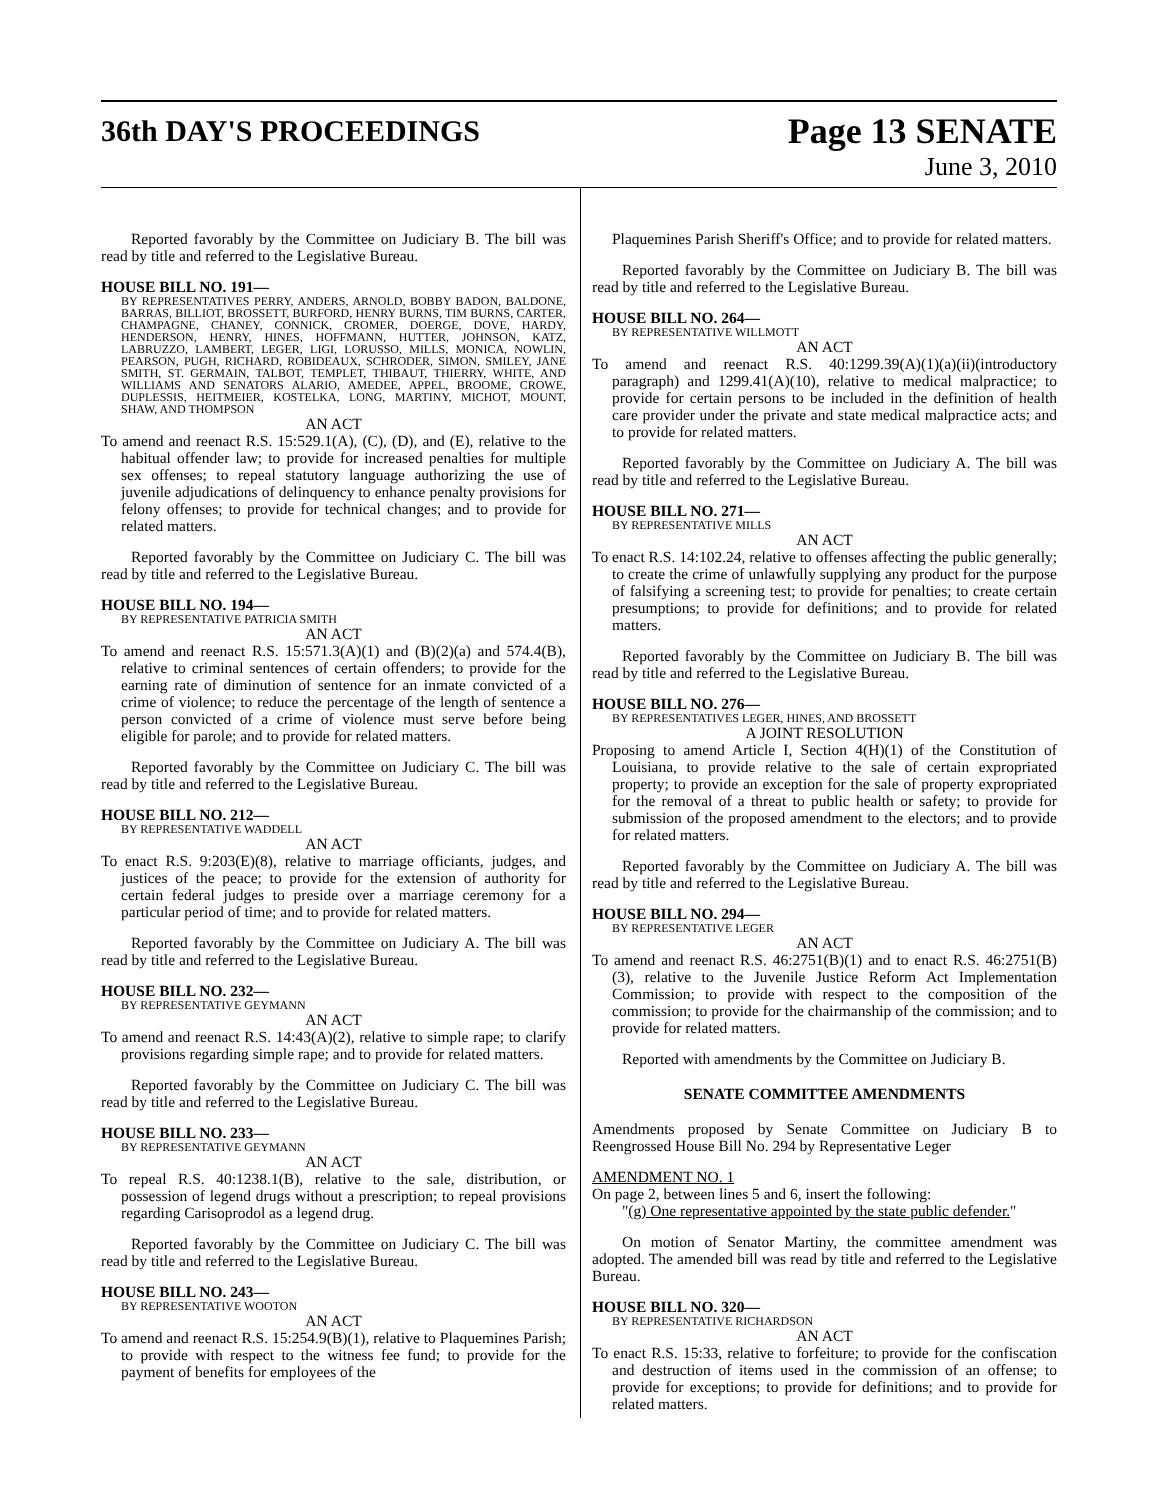36th DAY'S PROCEEDINGS
Page 13 SENATE
June 3, 2010
Reported favorably by the Committee on Judiciary B. The bill was read by title and referred to the Legislative Bureau.
HOUSE BILL NO. 191—
BY REPRESENTATIVES PERRY, ANDERS, ARNOLD, BOBBY BADON, BALDONE, BARRAS, BILLIOT, BROSSETT, BURFORD, HENRY BURNS, TIM BURNS, CARTER, CHAMPAGNE, CHANEY, CONNICK, CROMER, DOERGE, DOVE, HARDY, HENDERSON, HENRY, HINES, HOFFMANN, HUTTER, JOHNSON, KATZ, LABRUZZO, LAMBERT, LEGER, LIGI, LORUSSO, MILLS, MONICA, NOWLIN, PEARSON, PUGH, RICHARD, ROBIDEAUX, SCHRODER, SIMON, SMILEY, JANE SMITH, ST. GERMAIN, TALBOT, TEMPLET, THIBAUT, THIERRY, WHITE, AND WILLIAMS AND SENATORS ALARIO, AMEDEE, APPEL, BROOME, CROWE, DUPLESSIS, HEITMEIER, KOSTELKA, LONG, MARTINY, MICHOT, MOUNT, SHAW, AND THOMPSON
AN ACT
To amend and reenact R.S. 15:529.1(A), (C), (D), and (E), relative to the habitual offender law; to provide for increased penalties for multiple sex offenses; to repeal statutory language authorizing the use of juvenile adjudications of delinquency to enhance penalty provisions for felony offenses; to provide for technical changes; and to provide for related matters.
Reported favorably by the Committee on Judiciary C. The bill was read by title and referred to the Legislative Bureau.
HOUSE BILL NO. 194—
BY REPRESENTATIVE PATRICIA SMITH
AN ACT
To amend and reenact R.S. 15:571.3(A)(1) and (B)(2)(a) and 574.4(B), relative to criminal sentences of certain offenders; to provide for the earning rate of diminution of sentence for an inmate convicted of a crime of violence; to reduce the percentage of the length of sentence a person convicted of a crime of violence must serve before being eligible for parole; and to provide for related matters.
Reported favorably by the Committee on Judiciary C. The bill was read by title and referred to the Legislative Bureau.
HOUSE BILL NO. 212—
BY REPRESENTATIVE WADDELL
AN ACT
To enact R.S. 9:203(E)(8), relative to marriage officiants, judges, and justices of the peace; to provide for the extension of authority for certain federal judges to preside over a marriage ceremony for a particular period of time; and to provide for related matters.
Reported favorably by the Committee on Judiciary A. The bill was read by title and referred to the Legislative Bureau.
HOUSE BILL NO. 232—
BY REPRESENTATIVE GEYMANN
AN ACT
To amend and reenact R.S. 14:43(A)(2), relative to simple rape; to clarify provisions regarding simple rape; and to provide for related matters.
Reported favorably by the Committee on Judiciary C. The bill was read by title and referred to the Legislative Bureau.
HOUSE BILL NO. 233—
BY REPRESENTATIVE GEYMANN
AN ACT
To repeal R.S. 40:1238.1(B), relative to the sale, distribution, or possession of legend drugs without a prescription; to repeal provisions regarding Carisoprodol as a legend drug.
Reported favorably by the Committee on Judiciary C. The bill was read by title and referred to the Legislative Bureau.
HOUSE BILL NO. 243—
BY REPRESENTATIVE WOOTON
AN ACT
To amend and reenact R.S. 15:254.9(B)(1), relative to Plaquemines Parish; to provide with respect to the witness fee fund; to provide for the payment of benefits for employees of the
Plaquemines Parish Sheriff's Office; and to provide for related matters.
Reported favorably by the Committee on Judiciary B. The bill was read by title and referred to the Legislative Bureau.
HOUSE BILL NO. 264—
BY REPRESENTATIVE WILLMOTT
AN ACT
To amend and reenact R.S. 40:1299.39(A)(1)(a)(ii)(introductory paragraph) and 1299.41(A)(10), relative to medical malpractice; to provide for certain persons to be included in the definition of health care provider under the private and state medical malpractice acts; and to provide for related matters.
Reported favorably by the Committee on Judiciary A. The bill was read by title and referred to the Legislative Bureau.
HOUSE BILL NO. 271—
BY REPRESENTATIVE MILLS
AN ACT
To enact R.S. 14:102.24, relative to offenses affecting the public generally; to create the crime of unlawfully supplying any product for the purpose of falsifying a screening test; to provide for penalties; to create certain presumptions; to provide for definitions; and to provide for related matters.
Reported favorably by the Committee on Judiciary B. The bill was read by title and referred to the Legislative Bureau.
HOUSE BILL NO. 276—
BY REPRESENTATIVES LEGER, HINES, AND BROSSETT
A JOINT RESOLUTION
Proposing to amend Article I, Section 4(H)(1) of the Constitution of Louisiana, to provide relative to the sale of certain expropriated property; to provide an exception for the sale of property expropriated for the removal of a threat to public health or safety; to provide for submission of the proposed amendment to the electors; and to provide for related matters.
Reported favorably by the Committee on Judiciary A. The bill was read by title and referred to the Legislative Bureau.
HOUSE BILL NO. 294—
BY REPRESENTATIVE LEGER
AN ACT
To amend and reenact R.S. 46:2751(B)(1) and to enact R.S. 46:2751(B)(3), relative to the Juvenile Justice Reform Act Implementation Commission; to provide with respect to the composition of the commission; to provide for the chairmanship of the commission; and to provide for related matters.
Reported with amendments by the Committee on Judiciary B.
SENATE COMMITTEE AMENDMENTS
Amendments proposed by Senate Committee on Judiciary B to Reengrossed House Bill No. 294 by Representative Leger
AMENDMENT NO. 1
On page 2, between lines 5 and 6, insert the following:
"(g) One representative appointed by the state public defender."
On motion of Senator Martiny, the committee amendment was adopted. The amended bill was read by title and referred to the Legislative Bureau.
HOUSE BILL NO. 320—
BY REPRESENTATIVE RICHARDSON
AN ACT
To enact R.S. 15:33, relative to forfeiture; to provide for the confiscation and destruction of items used in the commission of an offense; to provide for exceptions; to provide for definitions; and to provide for related matters.